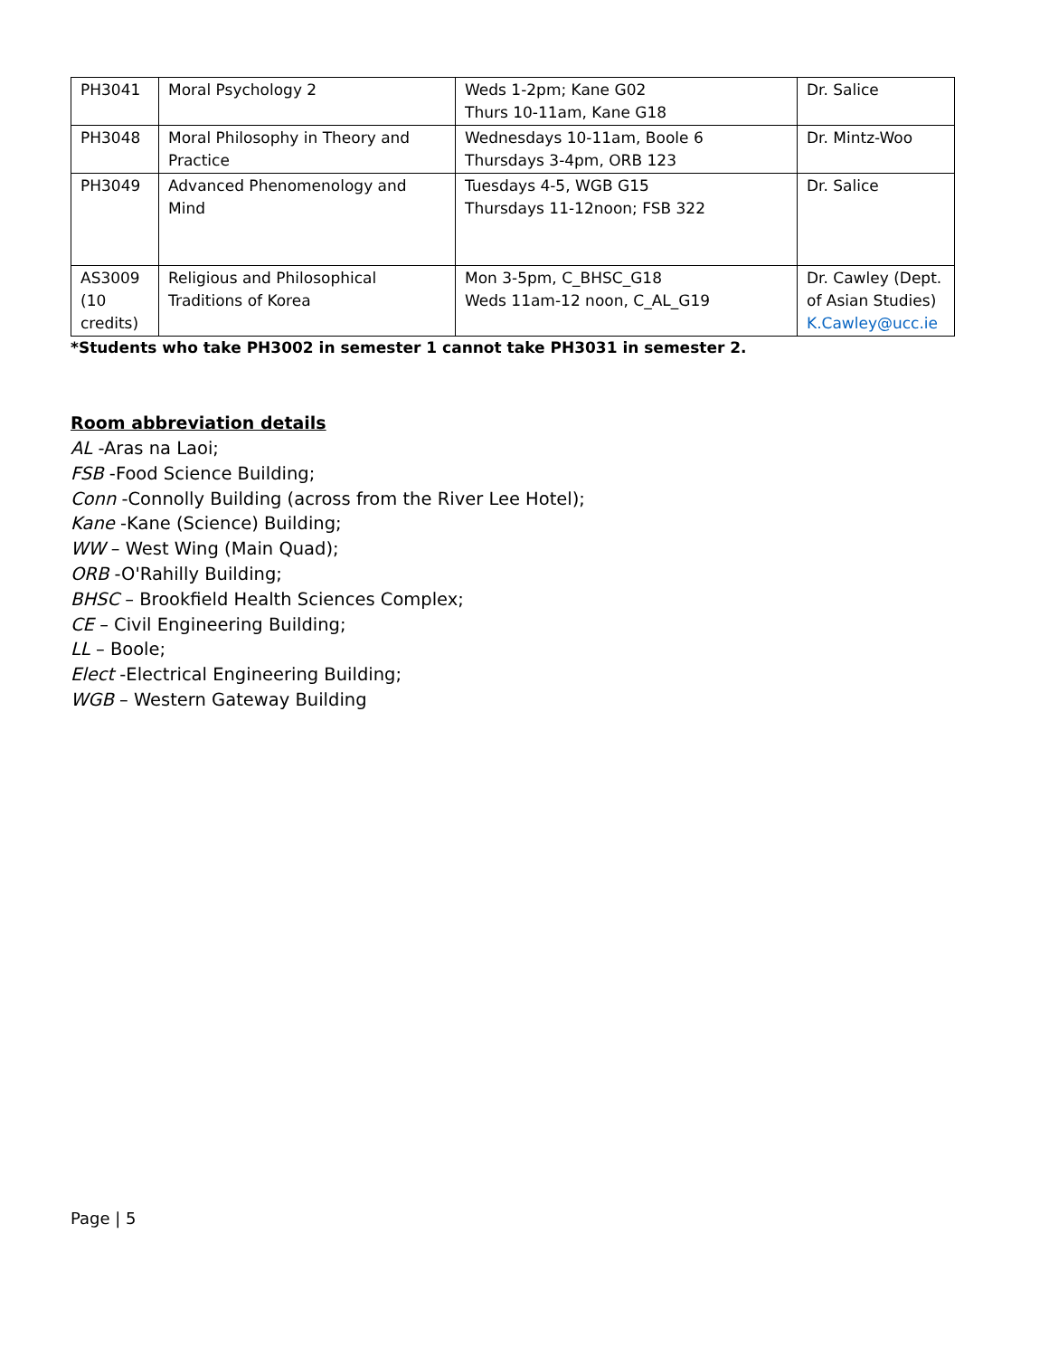| PH3041 | Moral Psychology 2 | Weds 1-2pm; Kane G02 Thurs 10-11am, Kane G18 | Dr. Salice |
| PH3048 | Moral Philosophy in Theory and Practice | Wednesdays 10-11am, Boole 6 Thursdays 3-4pm, ORB 123 | Dr. Mintz-Woo |
| PH3049 | Advanced Phenomenology and Mind | Tuesdays 4-5, WGB G15 Thursdays 11-12noon; FSB 322 | Dr. Salice |
| AS3009 (10 credits) | Religious and Philosophical Traditions of Korea | Mon 3-5pm, C_BHSC_G18 Weds 11am-12 noon, C_AL_G19 | Dr. Cawley (Dept. of Asian Studies) K.Cawley@ucc.ie |
*Students who take PH3002 in semester 1 cannot take PH3031 in semester 2.
Room abbreviation details
AL -Aras na Laoi;
FSB -Food Science Building;
Conn -Connolly Building (across from the River Lee Hotel);
Kane -Kane (Science) Building;
WW – West Wing (Main Quad);
ORB -O'Rahilly Building;
BHSC – Brookfield Health Sciences Complex;
CE – Civil Engineering Building;
LL – Boole;
Elect -Electrical Engineering Building;
WGB – Western Gateway Building
Page | 5